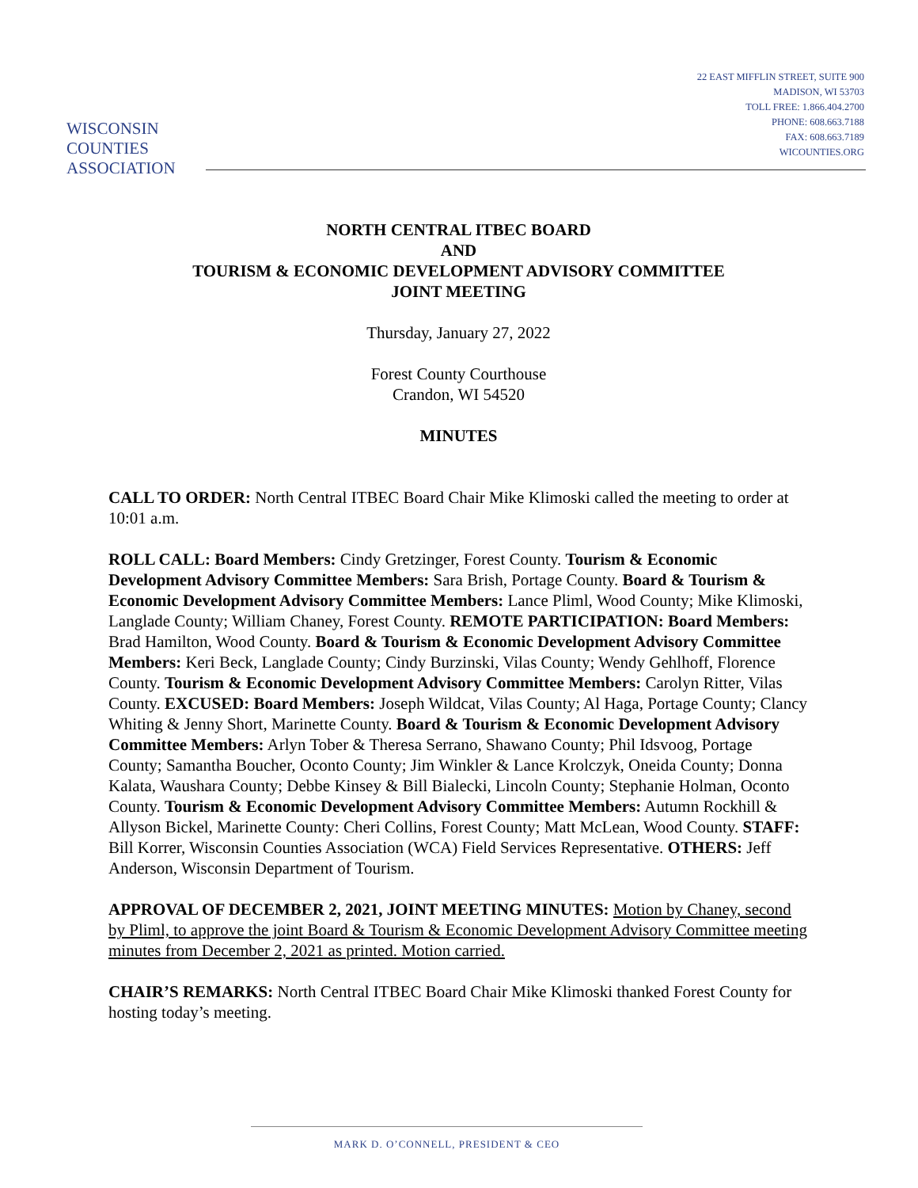WISCONSIN
COUNTIES
ASSOCIATION
22 EAST MIFFLIN STREET, SUITE 900
MADISON, WI 53703
TOLL FREE: 1.866.404.2700
PHONE: 608.663.7188
FAX: 608.663.7189
WICOUNTIES.ORG
NORTH CENTRAL ITBEC BOARD
AND
TOURISM & ECONOMIC DEVELOPMENT ADVISORY COMMITTEE
JOINT MEETING
Thursday, January 27, 2022
Forest County Courthouse
Crandon, WI 54520
MINUTES
CALL TO ORDER: North Central ITBEC Board Chair Mike Klimoski called the meeting to order at 10:01 a.m.
ROLL CALL: Board Members: Cindy Gretzinger, Forest County. Tourism & Economic Development Advisory Committee Members: Sara Brish, Portage County. Board & Tourism & Economic Development Advisory Committee Members: Lance Pliml, Wood County; Mike Klimoski, Langlade County; William Chaney, Forest County. REMOTE PARTICIPATION: Board Members: Brad Hamilton, Wood County. Board & Tourism & Economic Development Advisory Committee Members: Keri Beck, Langlade County; Cindy Burzinski, Vilas County; Wendy Gehlhoff, Florence County. Tourism & Economic Development Advisory Committee Members: Carolyn Ritter, Vilas County. EXCUSED: Board Members: Joseph Wildcat, Vilas County; Al Haga, Portage County; Clancy Whiting & Jenny Short, Marinette County. Board & Tourism & Economic Development Advisory Committee Members: Arlyn Tober & Theresa Serrano, Shawano County; Phil Idsvoog, Portage County; Samantha Boucher, Oconto County; Jim Winkler & Lance Krolczyk, Oneida County; Donna Kalata, Waushara County; Debbe Kinsey & Bill Bialecki, Lincoln County; Stephanie Holman, Oconto County. Tourism & Economic Development Advisory Committee Members: Autumn Rockhill & Allyson Bickel, Marinette County: Cheri Collins, Forest County; Matt McLean, Wood County. STAFF: Bill Korrer, Wisconsin Counties Association (WCA) Field Services Representative. OTHERS: Jeff Anderson, Wisconsin Department of Tourism.
APPROVAL OF DECEMBER 2, 2021, JOINT MEETING MINUTES: Motion by Chaney, second by Pliml, to approve the joint Board & Tourism & Economic Development Advisory Committee meeting minutes from December 2, 2021 as printed. Motion carried.
CHAIR’S REMARKS: North Central ITBEC Board Chair Mike Klimoski thanked Forest County for hosting today’s meeting.
MARK D. O’CONNELL, PRESIDENT & CEO